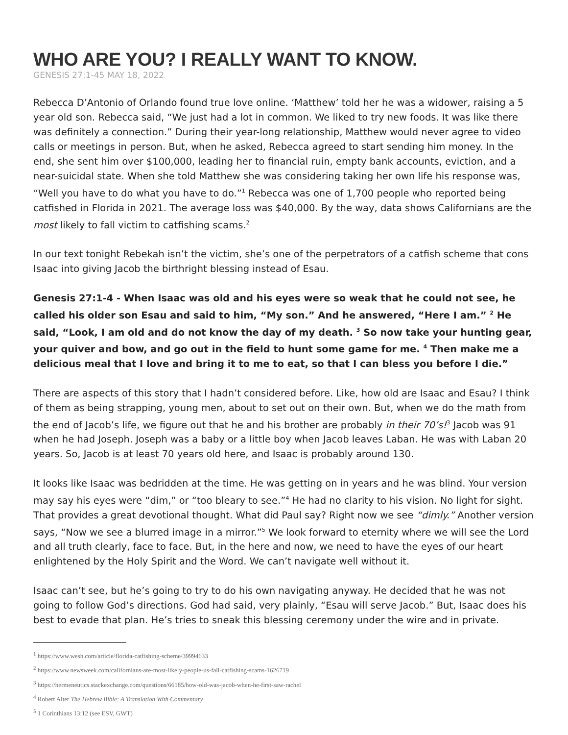WHO ARE YOU? I REALLY WANT TO KNOW.
GENESIS 27:1-45 MAY 18, 2022
Rebecca D’Antonio of Orlando found true love online. ‘Matthew’ told her he was a widower, raising a 5 year old son. Rebecca said, “We just had a lot in common. We liked to try new foods. It was like there was definitely a connection.” During their year-long relationship, Matthew would never agree to video calls or meetings in person. But, when he asked, Rebecca agreed to start sending him money. In the end, she sent him over $100,000, leading her to financial ruin, empty bank accounts, eviction, and a near-suicidal state. When she told Matthew she was considering taking her own life his response was, “Well you have to do what you have to do.”<sup>1</sup> Rebecca was one of 1,700 people who reported being catfished in Florida in 2021. The average loss was $40,000. By the way, data shows Californians are the most likely to fall victim to catfishing scams.<sup>2</sup>
In our text tonight Rebekah isn’t the victim, she’s one of the perpetrators of a catfish scheme that cons Isaac into giving Jacob the birthright blessing instead of Esau.
Genesis 27:1-4 - When Isaac was old and his eyes were so weak that he could not see, he called his older son Esau and said to him, “My son.” And he answered, “Here I am.” <sup>2</sup> He said, “Look, I am old and do not know the day of my death. <sup>3</sup> So now take your hunting gear, your quiver and bow, and go out in the field to hunt some game for me. <sup>4</sup> Then make me a delicious meal that I love and bring it to me to eat, so that I can bless you before I die.”
There are aspects of this story that I hadn’t considered before. Like, how old are Isaac and Esau? I think of them as being strapping, young men, about to set out on their own. But, when we do the math from the end of Jacob’s life, we figure out that he and his brother are probably in their 70’s!<sup>3</sup> Jacob was 91 when he had Joseph. Joseph was a baby or a little boy when Jacob leaves Laban. He was with Laban 20 years. So, Jacob is at least 70 years old here, and Isaac is probably around 130.
It looks like Isaac was bedridden at the time. He was getting on in years and he was blind. Your version may say his eyes were “dim,” or “too bleary to see.”<sup>4</sup> He had no clarity to his vision. No light for sight. That provides a great devotional thought. What did Paul say? Right now we see “dimly.” Another version says, “Now we see a blurred image in a mirror.”<sup>5</sup> We look forward to eternity where we will see the Lord and all truth clearly, face to face. But, in the here and now, we need to have the eyes of our heart enlightened by the Holy Spirit and the Word. We can’t navigate well without it.
Isaac can’t see, but he’s going to try to do his own navigating anyway. He decided that he was not going to follow God’s directions. God had said, very plainly, “Esau will serve Jacob.” But, Isaac does his best to evade that plan. He’s tries to sneak this blessing ceremony under the wire and in private.
<sup>1</sup> https://www.wesh.com/article/florida-catfishing-scheme/39994633
<sup>2</sup> https://www.newsweek.com/californians-are-most-likely-people-us-fall-catfishing-scams-1626719
<sup>3</sup> https://hermeneutics.stackexchange.com/questions/66185/how-old-was-jacob-when-he-first-saw-rachel
<sup>4</sup> Robert Alter The Hebrew Bible: A Translation With Commentary
<sup>5</sup> 1 Corinthians 13:12 (see ESV, GWT)